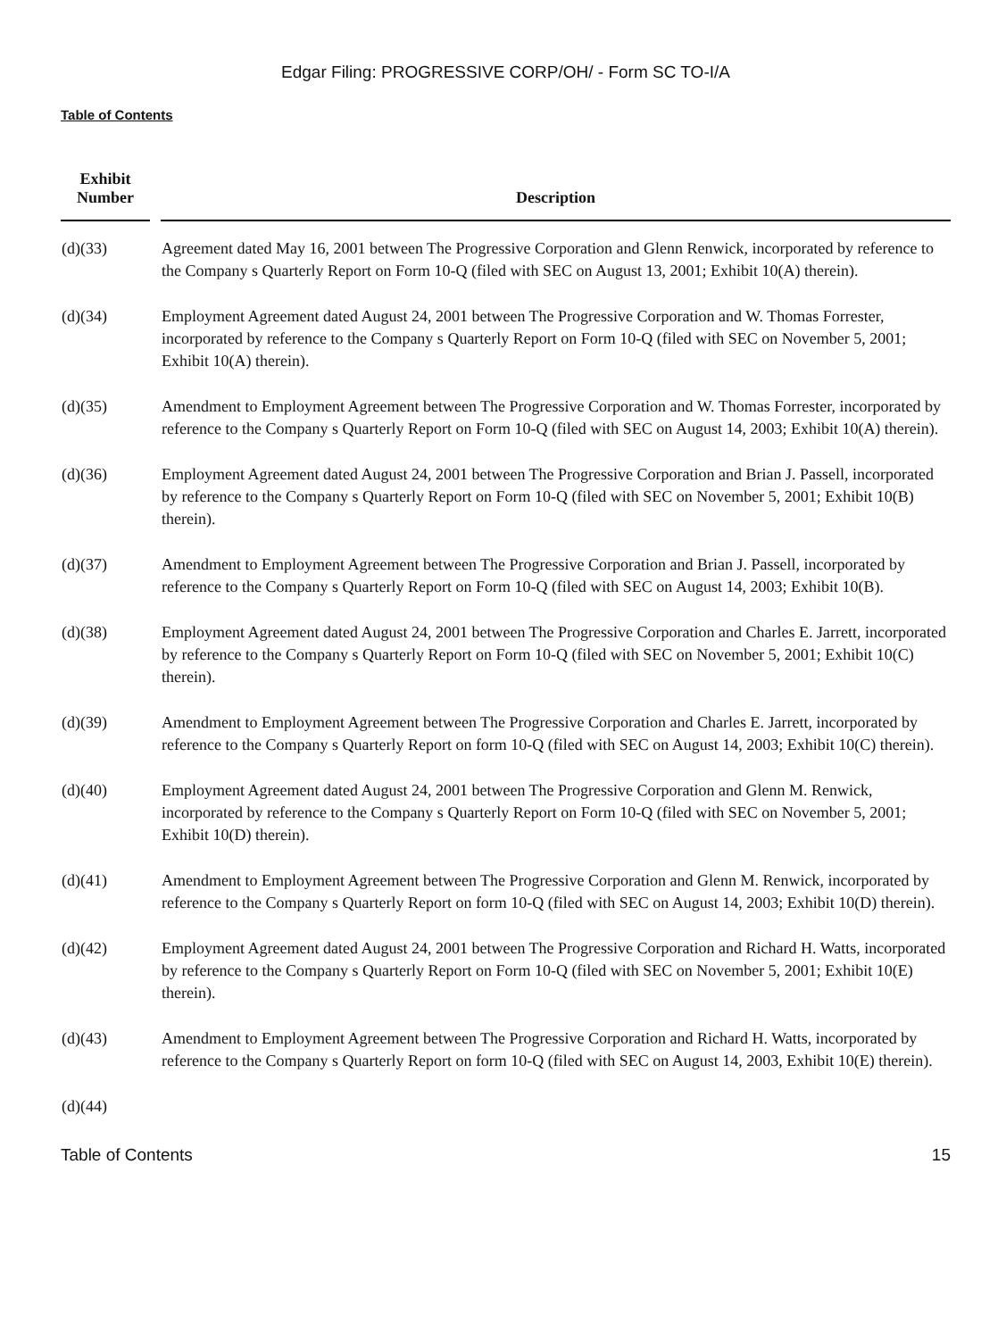Edgar Filing: PROGRESSIVE CORP/OH/ - Form SC TO-I/A
Table of Contents
| Exhibit Number | | Description |
| --- | --- | --- |
| (d)(33) | | Agreement dated May 16, 2001 between The Progressive Corporation and Glenn Renwick, incorporated by reference to the Company s Quarterly Report on Form 10-Q (filed with SEC on August 13, 2001; Exhibit 10(A) therein). |
| (d)(34) | | Employment Agreement dated August 24, 2001 between The Progressive Corporation and W. Thomas Forrester, incorporated by reference to the Company s Quarterly Report on Form 10-Q (filed with SEC on November 5, 2001; Exhibit 10(A) therein). |
| (d)(35) | | Amendment to Employment Agreement between The Progressive Corporation and W. Thomas Forrester, incorporated by reference to the Company s Quarterly Report on Form 10-Q (filed with SEC on August 14, 2003; Exhibit 10(A) therein). |
| (d)(36) | | Employment Agreement dated August 24, 2001 between The Progressive Corporation and Brian J. Passell, incorporated by reference to the Company s Quarterly Report on Form 10-Q (filed with SEC on November 5, 2001; Exhibit 10(B) therein). |
| (d)(37) | | Amendment to Employment Agreement between The Progressive Corporation and Brian J. Passell, incorporated by reference to the Company s Quarterly Report on Form 10-Q (filed with SEC on August 14, 2003; Exhibit 10(B). |
| (d)(38) | | Employment Agreement dated August 24, 2001 between The Progressive Corporation and Charles E. Jarrett, incorporated by reference to the Company s Quarterly Report on Form 10-Q (filed with SEC on November 5, 2001; Exhibit 10(C) therein). |
| (d)(39) | | Amendment to Employment Agreement between The Progressive Corporation and Charles E. Jarrett, incorporated by reference to the Company s Quarterly Report on form 10-Q (filed with SEC on August 14, 2003; Exhibit 10(C) therein). |
| (d)(40) | | Employment Agreement dated August 24, 2001 between The Progressive Corporation and Glenn M. Renwick, incorporated by reference to the Company s Quarterly Report on Form 10-Q (filed with SEC on November 5, 2001; Exhibit 10(D) therein). |
| (d)(41) | | Amendment to Employment Agreement between The Progressive Corporation and Glenn M. Renwick, incorporated by reference to the Company s Quarterly Report on form 10-Q (filed with SEC on August 14, 2003; Exhibit 10(D) therein). |
| (d)(42) | | Employment Agreement dated August 24, 2001 between The Progressive Corporation and Richard H. Watts, incorporated by reference to the Company s Quarterly Report on Form 10-Q (filed with SEC on November 5, 2001; Exhibit 10(E) therein). |
| (d)(43) | | Amendment to Employment Agreement between The Progressive Corporation and Richard H. Watts, incorporated by reference to the Company s Quarterly Report on form 10-Q (filed with SEC on August 14, 2003, Exhibit 10(E) therein). |
| (d)(44) | | |
Table of Contents 15